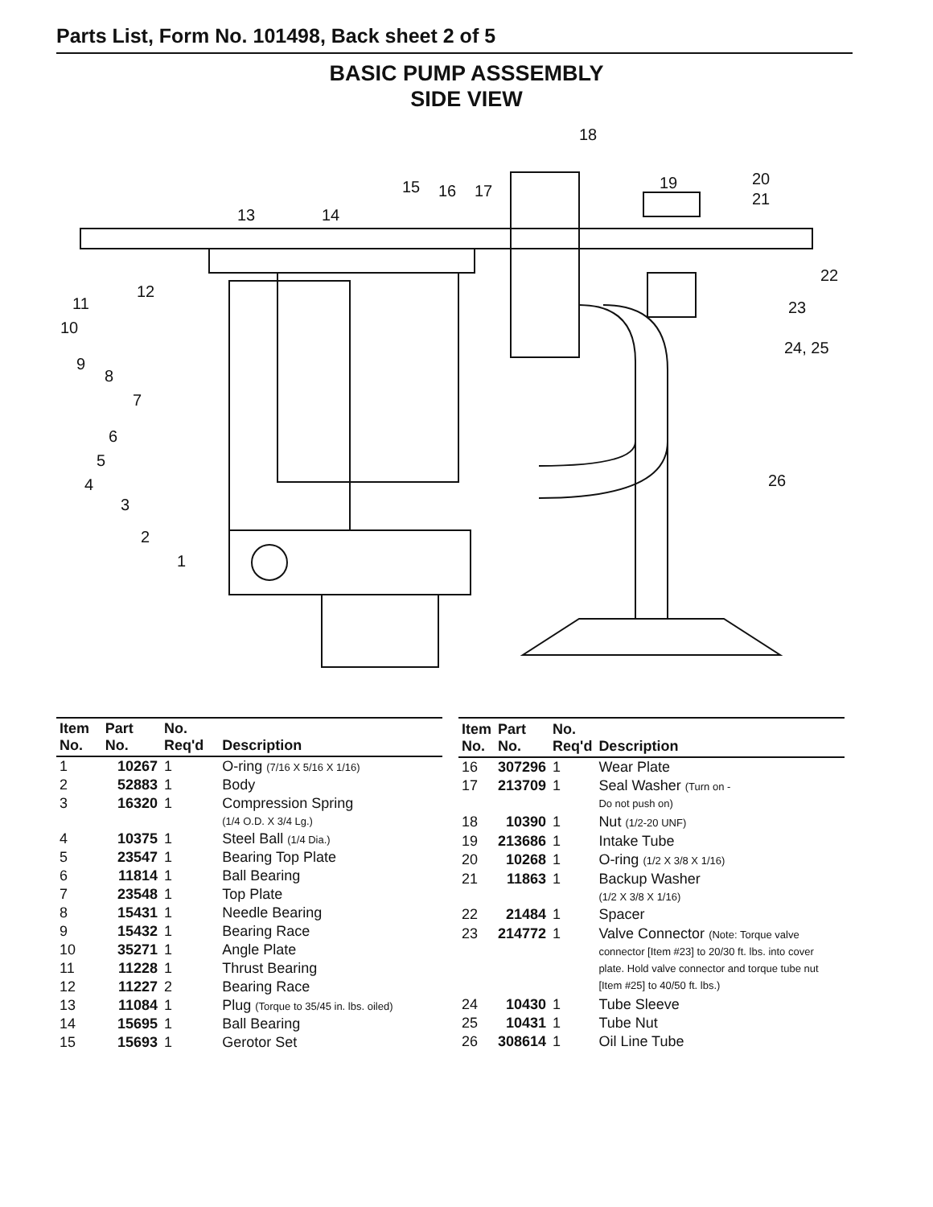Parts List, Form No. 101498, Back sheet 2 of 5
BASIC PUMP ASSSEMBLY
SIDE VIEW
18
15
16
17
19
20
21
13
14
22
23
24, 25
26
12
11
10
9
8
7
6
5
4
3
2
1
| Item No. | Part No. | No. Req'd | Description |
| --- | --- | --- | --- |
| 1 | 10267 | 1 | O-ring (7/16 X 5/16 X 1/16) |
| 2 | 52883 | 1 | Body |
| 3 | 16320 | 1 | Compression Spring (1/4 O.D. X 3/4 Lg.) |
| 4 | 10375 | 1 | Steel Ball (1/4 Dia.) |
| 5 | 23547 | 1 | Bearing Top Plate |
| 6 | 11814 | 1 | Ball Bearing |
| 7 | 23548 | 1 | Top Plate |
| 8 | 15431 | 1 | Needle Bearing |
| 9 | 15432 | 1 | Bearing Race |
| 10 | 35271 | 1 | Angle Plate |
| 11 | 11228 | 1 | Thrust Bearing |
| 12 | 11227 | 2 | Bearing Race |
| 13 | 11084 | 1 | Plug (Torque to 35/45 in. lbs. oiled) |
| 14 | 15695 | 1 | Ball Bearing |
| 15 | 15693 | 1 | Gerotor Set |
| Item No. | Part No. | No. Req'd | Description |
| --- | --- | --- | --- |
| 16 | 307296 | 1 | Wear Plate |
| 17 | 213709 | 1 | Seal Washer (Turn on - Do not push on) |
| 18 | 10390 | 1 | Nut (1/2-20 UNF) |
| 19 | 213686 | 1 | Intake Tube |
| 20 | 10268 | 1 | O-ring (1/2 X 3/8 X 1/16) |
| 21 | 11863 | 1 | Backup Washer (1/2 X 3/8 X 1/16) |
| 22 | 21484 | 1 | Spacer |
| 23 | 214772 | 1 | Valve Connector (Note: Torque valve connector [Item #23] to 20/30 ft. lbs. into cover plate. Hold valve connector and torque tube nut [Item #25] to 40/50 ft. lbs.) |
| 24 | 10430 | 1 | Tube Sleeve |
| 25 | 10431 | 1 | Tube Nut |
| 26 | 308614 | 1 | Oil Line Tube |